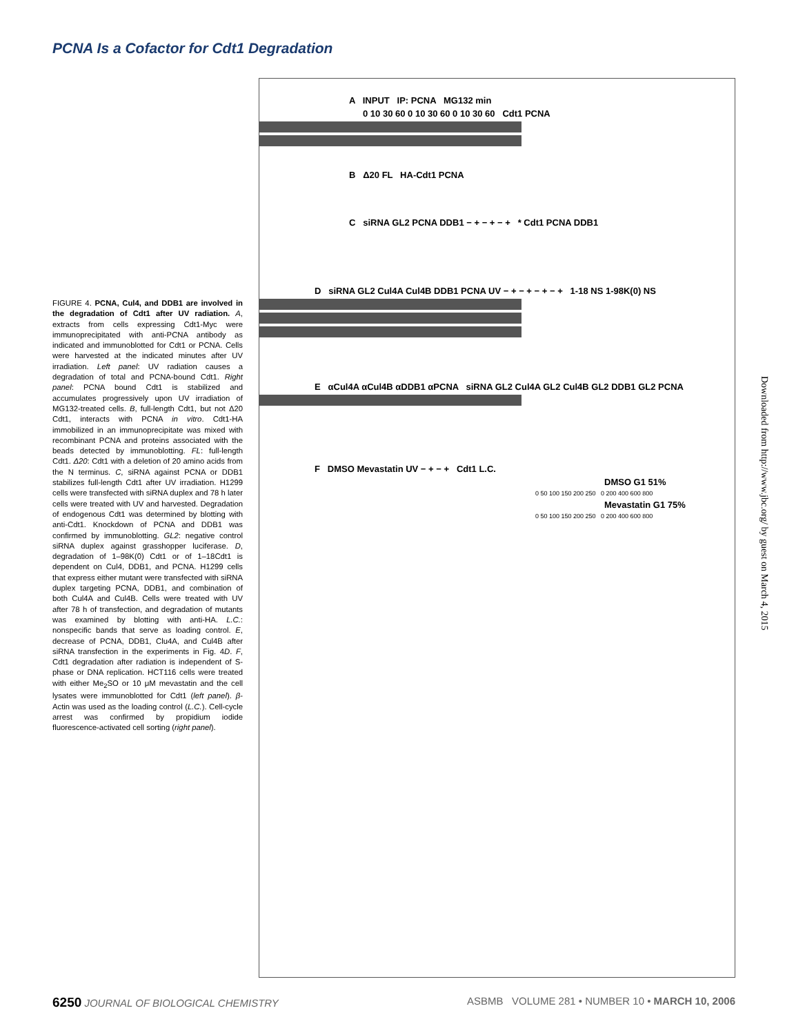PCNA Is a Cofactor for Cdt1 Degradation
FIGURE 4. PCNA, Cul4, and DDB1 are involved in the degradation of Cdt1 after UV radiation. A, extracts from cells expressing Cdt1-Myc were immunoprecipitated with anti-PCNA antibody as indicated and immunoblotted for Cdt1 or PCNA. Cells were harvested at the indicated minutes after UV irradiation. Left panel: UV radiation causes a degradation of total and PCNA-bound Cdt1. Right panel: PCNA bound Cdt1 is stabilized and accumulates progressively upon UV irradiation of MG132-treated cells. B, full-length Cdt1, but not Δ20 Cdt1, interacts with PCNA in vitro. Cdt1-HA immobilized in an immunoprecipitate was mixed with recombinant PCNA and proteins associated with the beads detected by immunoblotting. FL: full-length Cdt1. Δ20: Cdt1 with a deletion of 20 amino acids from the N terminus. C, siRNA against PCNA or DDB1 stabilizes full-length Cdt1 after UV irradiation. H1299 cells were transfected with siRNA duplex and 78 h later cells were treated with UV and harvested. Degradation of endogenous Cdt1 was determined by blotting with anti-Cdt1. Knockdown of PCNA and DDB1 was confirmed by immunoblotting. GL2: negative control siRNA duplex against grasshopper luciferase. D, degradation of 1–98K(0) Cdt1 or of 1–18Cdt1 is dependent on Cul4, DDB1, and PCNA. H1299 cells that express either mutant were transfected with siRNA duplex targeting PCNA, DDB1, and combination of both Cul4A and Cul4B. Cells were treated with UV after 78 h of transfection, and degradation of mutants was examined by blotting with anti-HA. L.C.: nonspecific bands that serve as loading control. E, decrease of PCNA, DDB1, Clu4A, and Cul4B after siRNA transfection in the experiments in Fig. 4D. F, Cdt1 degradation after radiation is independent of S-phase or DNA replication. HCT116 cells were treated with either Me<sub>2</sub>SO or 10 μM mevastatin and the cell lysates were immunoblotted for Cdt1 (left panel). β-Actin was used as the loading control (L.C.). Cell-cycle arrest was confirmed by propidium iodide fluorescence-activated cell sorting (right panel).
A INPUT IP: PCNA MG132 min
0 10 30 60 0 10 30 60 0 10 30 60 Cdt1 PCNA
B Δ20 FL HA-Cdt1 PCNA
C siRNA GL2 PCNA DDB1 − + − + − + * Cdt1 PCNA DDB1
D siRNA GL2 Cul4A Cul4B DDB1 PCNA UV − + − + − + − + 1-18 NS 1-98K(0) NS
E αCul4A αCul4B αDDB1 αPCNA siRNA GL2 Cul4A GL2 Cul4B GL2 DDB1 GL2 PCNA
F DMSO Mevastatin UV − + − + Cdt1 L.C.
DMSO G1 51%
0 50 100 150 200 250 0 200 400 600 800
Mevastatin G1 75%
0 50 100 150 200 250 0 200 400 600 800
6250 JOURNAL OF BIOLOGICAL CHEMISTRY ASBMB VOLUME 281 • NUMBER 10 • MARCH 10, 2006
Downloaded from http://www.jbc.org/ by guest on March 4, 2015